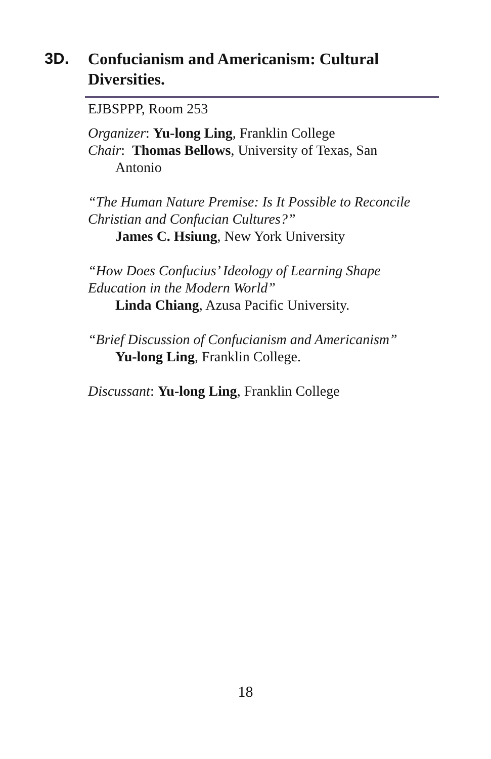3D.
Confucianism and Americanism: Cultural Diversities.
EJBSPPP, Room 253
Organizer: Yu-long Ling, Franklin College
Chair: Thomas Bellows, University of Texas, San
Antonio
“The Human Nature Premise: Is It Possible to Reconcile Christian and Confucian Cultures?”
James C. Hsiung, New York University
“How Does Confucius’ Ideology of Learning Shape Education in the Modern World”
Linda Chiang, Azusa Pacific University.
“Brief Discussion of Confucianism and Americanism”
Yu-long Ling, Franklin College.
Discussant: Yu-long Ling, Franklin College
18